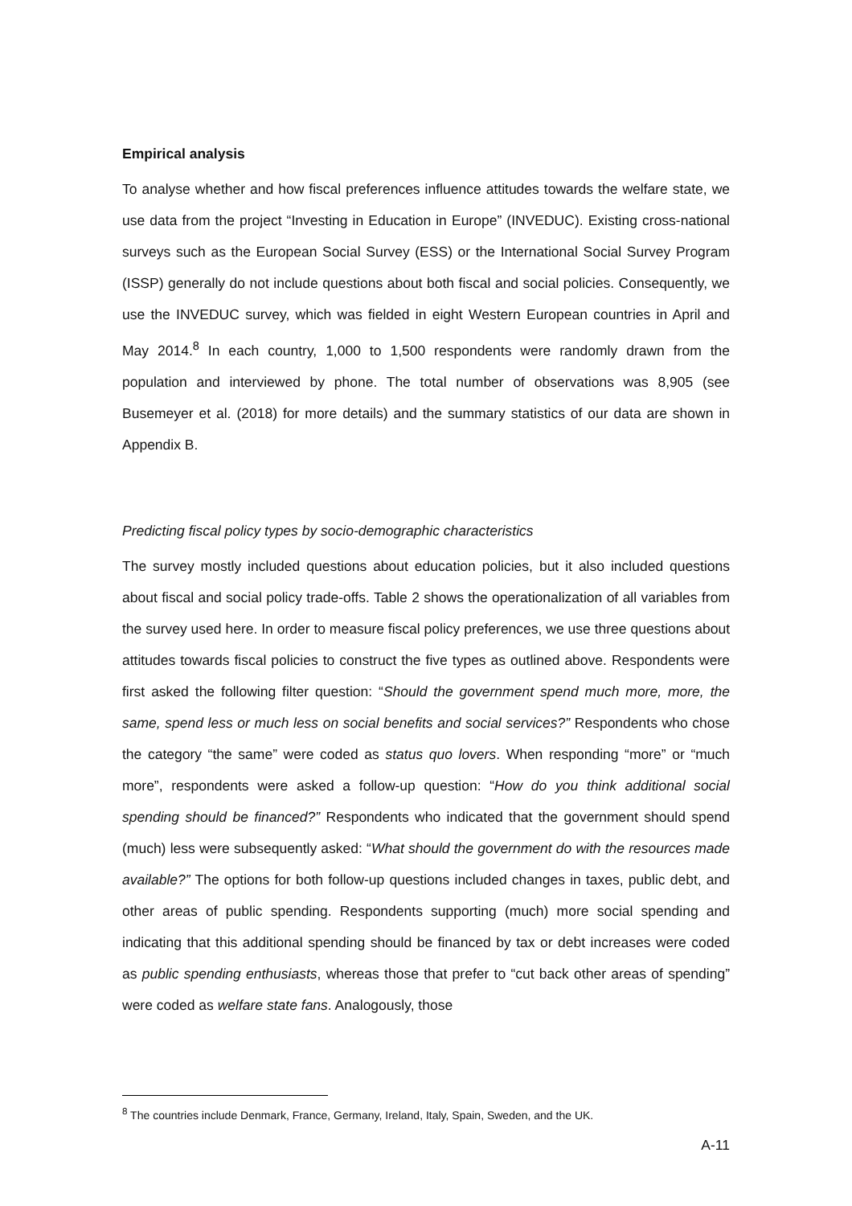Empirical analysis
To analyse whether and how fiscal preferences influence attitudes towards the welfare state, we use data from the project “Investing in Education in Europe” (INVEDUC). Existing cross-national surveys such as the European Social Survey (ESS) or the International Social Survey Program (ISSP) generally do not include questions about both fiscal and social policies. Consequently, we use the INVEDUC survey, which was fielded in eight Western European countries in April and May 2014.<sup>8</sup> In each country, 1,000 to 1,500 respondents were randomly drawn from the population and interviewed by phone. The total number of observations was 8,905 (see Busemeyer et al. (2018) for more details) and the summary statistics of our data are shown in Appendix B.
Predicting fiscal policy types by socio-demographic characteristics
The survey mostly included questions about education policies, but it also included questions about fiscal and social policy trade-offs. Table 2 shows the operationalization of all variables from the survey used here. In order to measure fiscal policy preferences, we use three questions about attitudes towards fiscal policies to construct the five types as outlined above. Respondents were first asked the following filter question: “Should the government spend much more, more, the same, spend less or much less on social benefits and social services?” Respondents who chose the category “the same” were coded as status quo lovers. When responding “more” or “much more”, respondents were asked a follow-up question: “How do you think additional social spending should be financed?” Respondents who indicated that the government should spend (much) less were subsequently asked: “What should the government do with the resources made available?” The options for both follow-up questions included changes in taxes, public debt, and other areas of public spending. Respondents supporting (much) more social spending and indicating that this additional spending should be financed by tax or debt increases were coded as public spending enthusiasts, whereas those that prefer to “cut back other areas of spending” were coded as welfare state fans. Analogously, those
<sup>8</sup> The countries include Denmark, France, Germany, Ireland, Italy, Spain, Sweden, and the UK.
A-11